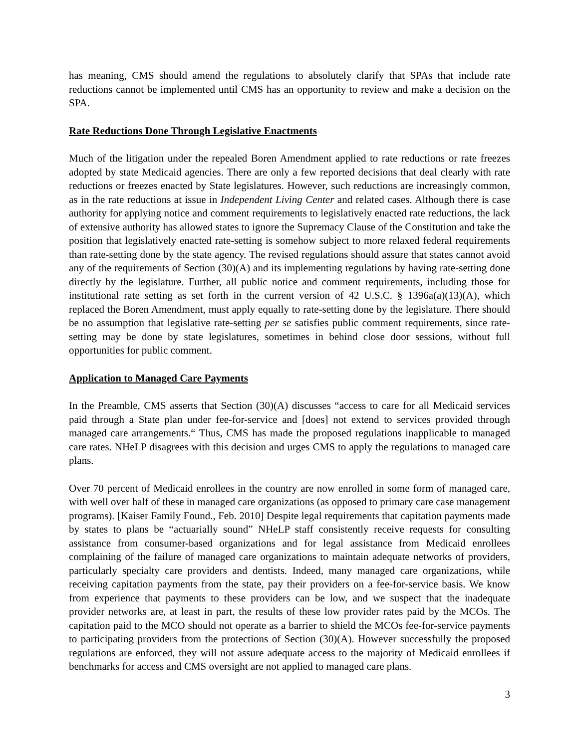has meaning, CMS should amend the regulations to absolutely clarify that SPAs that include rate reductions cannot be implemented until CMS has an opportunity to review and make a decision on the SPA.
Rate Reductions Done Through Legislative Enactments
Much of the litigation under the repealed Boren Amendment applied to rate reductions or rate freezes adopted by state Medicaid agencies. There are only a few reported decisions that deal clearly with rate reductions or freezes enacted by State legislatures. However, such reductions are increasingly common, as in the rate reductions at issue in Independent Living Center and related cases. Although there is case authority for applying notice and comment requirements to legislatively enacted rate reductions, the lack of extensive authority has allowed states to ignore the Supremacy Clause of the Constitution and take the position that legislatively enacted rate-setting is somehow subject to more relaxed federal requirements than rate-setting done by the state agency. The revised regulations should assure that states cannot avoid any of the requirements of Section (30)(A) and its implementing regulations by having rate-setting done directly by the legislature. Further, all public notice and comment requirements, including those for institutional rate setting as set forth in the current version of 42 U.S.C. § 1396a(a)(13)(A), which replaced the Boren Amendment, must apply equally to rate-setting done by the legislature. There should be no assumption that legislative rate-setting per se satisfies public comment requirements, since rate-setting may be done by state legislatures, sometimes in behind close door sessions, without full opportunities for public comment.
Application to Managed Care Payments
In the Preamble, CMS asserts that Section (30)(A) discusses “access to care for all Medicaid services paid through a State plan under fee-for-service and [does] not extend to services provided through managed care arrangements.“ Thus, CMS has made the proposed regulations inapplicable to managed care rates. NHeLP disagrees with this decision and urges CMS to apply the regulations to managed care plans.
Over 70 percent of Medicaid enrollees in the country are now enrolled in some form of managed care, with well over half of these in managed care organizations (as opposed to primary care case management programs). [Kaiser Family Found., Feb. 2010] Despite legal requirements that capitation payments made by states to plans be “actuarially sound” NHeLP staff consistently receive requests for consulting assistance from consumer-based organizations and for legal assistance from Medicaid enrollees complaining of the failure of managed care organizations to maintain adequate networks of providers, particularly specialty care providers and dentists. Indeed, many managed care organizations, while receiving capitation payments from the state, pay their providers on a fee-for-service basis. We know from experience that payments to these providers can be low, and we suspect that the inadequate provider networks are, at least in part, the results of these low provider rates paid by the MCOs. The capitation paid to the MCO should not operate as a barrier to shield the MCOs fee-for-service payments to participating providers from the protections of Section (30)(A). However successfully the proposed regulations are enforced, they will not assure adequate access to the majority of Medicaid enrollees if benchmarks for access and CMS oversight are not applied to managed care plans.
3